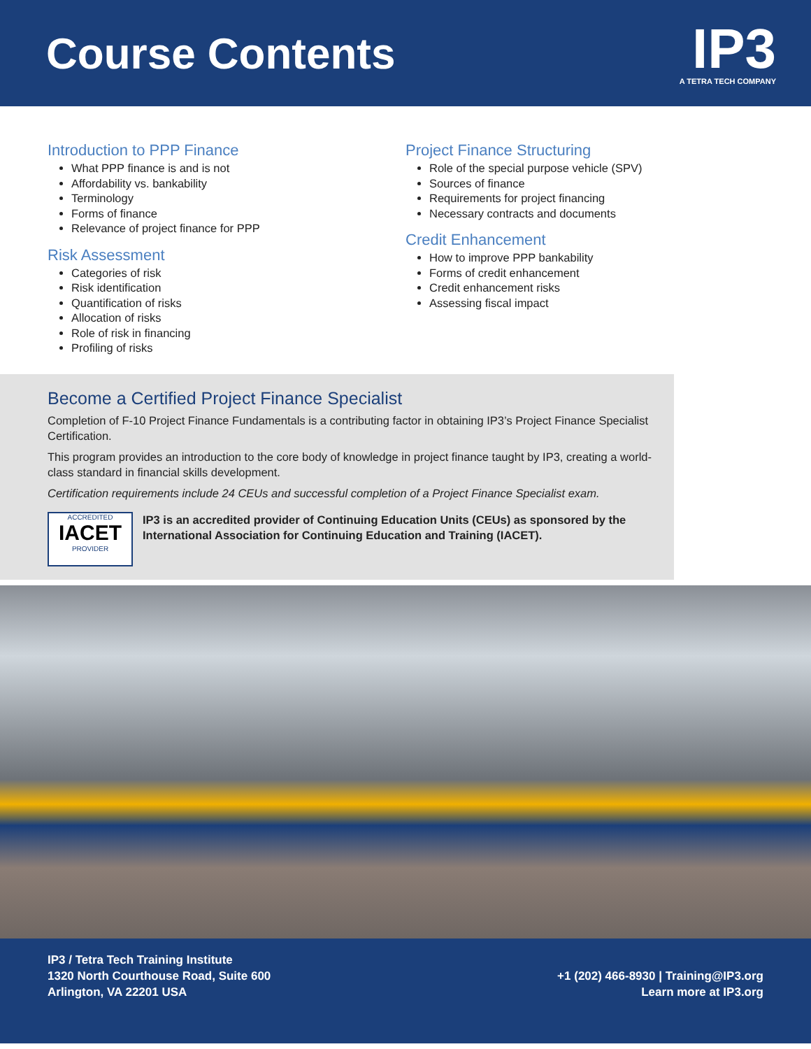Course Contents
IP3
A TETRA TECH COMPANY
Introduction to PPP Finance
What PPP finance is and is not
Affordability vs. bankability
Terminology
Forms of finance
Relevance of project finance for PPP
Risk Assessment
Categories of risk
Risk identification
Quantification of risks
Allocation of risks
Role of risk in financing
Profiling of risks
Project Finance Structuring
Role of the special purpose vehicle (SPV)
Sources of finance
Requirements for project financing
Necessary contracts and documents
Credit Enhancement
How to improve PPP bankability
Forms of credit enhancement
Credit enhancement risks
Assessing fiscal impact
Become a Certified Project Finance Specialist
Completion of F-10 Project Finance Fundamentals is a contributing factor in obtaining IP3’s Project Finance Specialist Certification.
This program provides an introduction to the core body of knowledge in project finance taught by IP3, creating a world-class standard in financial skills development.
Certification requirements include 24 CEUs and successful completion of a Project Finance Specialist exam.
ACCREDITED
IACET
PROVIDER
IP3 is an accredited provider of Continuing Education Units (CEUs) as sponsored by the International Association for Continuing Education and Training (IACET).
IP3 / Tetra Tech Training Institute
1320 North Courthouse Road, Suite 600
Arlington, VA 22201 USA
+1 (202) 466-8930 | Training@IP3.org
Learn more at IP3.org